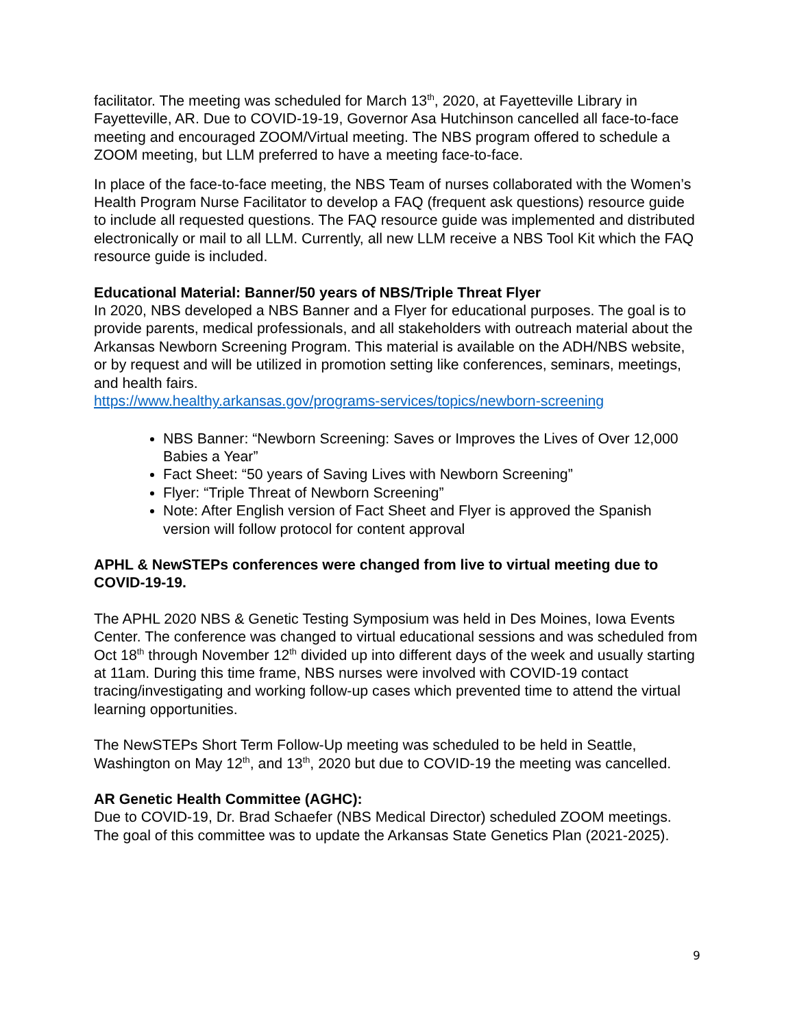facilitator. The meeting was scheduled for March 13<sup>th</sup>, 2020, at Fayetteville Library in Fayetteville, AR. Due to COVID-19-19, Governor Asa Hutchinson cancelled all face-to-face meeting and encouraged ZOOM/Virtual meeting. The NBS program offered to schedule a ZOOM meeting, but LLM preferred to have a meeting face-to-face.
In place of the face-to-face meeting, the NBS Team of nurses collaborated with the Women’s Health Program Nurse Facilitator to develop a FAQ (frequent ask questions) resource guide to include all requested questions. The FAQ resource guide was implemented and distributed electronically or mail to all LLM. Currently, all new LLM receive a NBS Tool Kit which the FAQ resource guide is included.
Educational Material: Banner/50 years of NBS/Triple Threat Flyer
In 2020, NBS developed a NBS Banner and a Flyer for educational purposes. The goal is to provide parents, medical professionals, and all stakeholders with outreach material about the Arkansas Newborn Screening Program. This material is available on the ADH/NBS website, or by request and will be utilized in promotion setting like conferences, seminars, meetings, and health fairs.
https://www.healthy.arkansas.gov/programs-services/topics/newborn-screening
NBS Banner: “Newborn Screening: Saves or Improves the Lives of Over 12,000 Babies a Year”
Fact Sheet: “50 years of Saving Lives with Newborn Screening”
Flyer: “Triple Threat of Newborn Screening”
Note: After English version of Fact Sheet and Flyer is approved the Spanish version will follow protocol for content approval
APHL & NewSTEPs conferences were changed from live to virtual meeting due to COVID-19-19.
The APHL 2020 NBS & Genetic Testing Symposium was held in Des Moines, Iowa Events Center. The conference was changed to virtual educational sessions and was scheduled from Oct 18<sup>th</sup> through November 12<sup>th</sup> divided up into different days of the week and usually starting at 11am. During this time frame, NBS nurses were involved with COVID-19 contact tracing/investigating and working follow-up cases which prevented time to attend the virtual learning opportunities.
The NewSTEPs Short Term Follow-Up meeting was scheduled to be held in Seattle, Washington on May 12<sup>th</sup>, and 13<sup>th</sup>, 2020 but due to COVID-19 the meeting was cancelled.
AR Genetic Health Committee (AGHC):
Due to COVID-19, Dr. Brad Schaefer (NBS Medical Director) scheduled ZOOM meetings. The goal of this committee was to update the Arkansas State Genetics Plan (2021-2025).
9